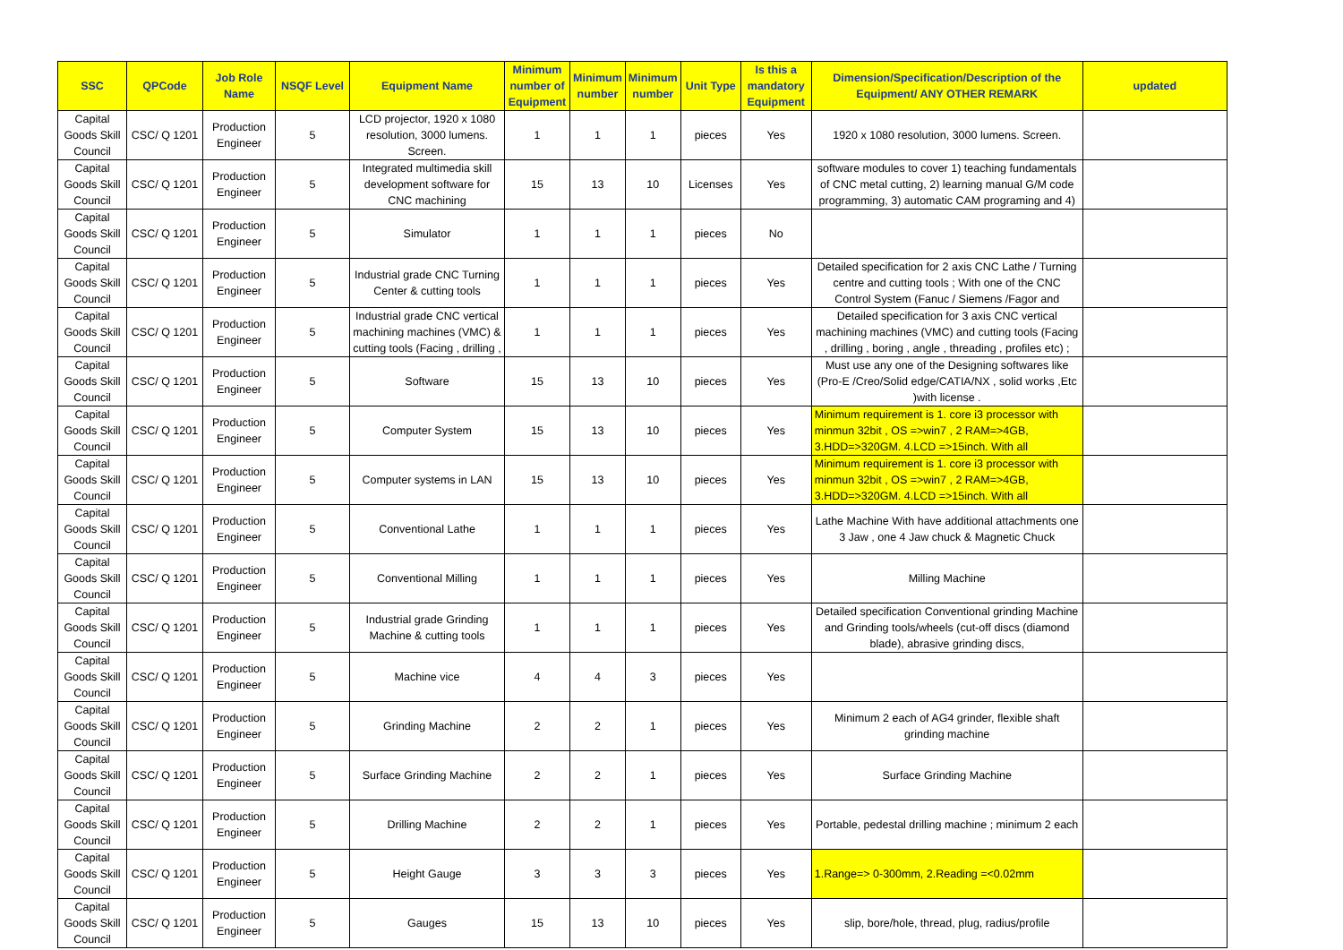| SSC | QPCode | Job Role Name | NSQF Level | Equipment Name | Minimum number of Equipment | Minimum number | Minimum number | Unit Type | Is this a mandatory Equipment | Dimension/Specification/Description of the Equipment/ ANY OTHER REMARK | updated |
| --- | --- | --- | --- | --- | --- | --- | --- | --- | --- | --- | --- |
| Capital Goods Skill Council | CSC/ Q 1201 | Production Engineer | 5 | LCD projector, 1920 x 1080 resolution, 3000 lumens. Screen. | 1 | 1 | 1 | pieces | Yes | 1920 x 1080 resolution, 3000 lumens. Screen. | |
| Capital Goods Skill Council | CSC/ Q 1201 | Production Engineer | 5 | Integrated multimedia skill development software for CNC machining | 15 | 13 | 10 | Licenses | Yes | software modules to cover 1) teaching fundamentals of CNC metal cutting, 2) learning manual G/M code programming, 3) automatic CAM programing and 4) | |
| Capital Goods Skill Council | CSC/ Q 1201 | Production Engineer | 5 | Simulator | 1 | 1 | 1 | pieces | No | | |
| Capital Goods Skill Council | CSC/ Q 1201 | Production Engineer | 5 | Industrial grade CNC Turning Center & cutting tools | 1 | 1 | 1 | pieces | Yes | Detailed specification for 2 axis CNC Lathe / Turning centre and cutting tools ; With one of the CNC Control System (Fanuc / Siemens /Fagor and | |
| Capital Goods Skill Council | CSC/ Q 1201 | Production Engineer | 5 | Industrial grade CNC vertical machining machines (VMC) & cutting tools (Facing , drilling , | 1 | 1 | 1 | pieces | Yes | Detailed specification for 3 axis CNC vertical machining machines (VMC) and cutting tools (Facing , drilling , boring , angle , threading , profiles etc) ; | |
| Capital Goods Skill Council | CSC/ Q 1201 | Production Engineer | 5 | Software | 15 | 13 | 10 | pieces | Yes | Must use any one of the Designing softwares like (Pro-E /Creo/Solid edge/CATIA/NX , solid works ,Etc )with license . | |
| Capital Goods Skill Council | CSC/ Q 1201 | Production Engineer | 5 | Computer System | 15 | 13 | 10 | pieces | Yes | Minimum requirement is 1. core i3 processor with minmun 32bit , OS =>win7 , 2 RAM=>4GB, 3.HDD=>320GM. 4.LCD =>15inch. With all | |
| Capital Goods Skill Council | CSC/ Q 1201 | Production Engineer | 5 | Computer systems in LAN | 15 | 13 | 10 | pieces | Yes | Minimum requirement is 1. core i3 processor with minmun 32bit , OS =>win7 , 2 RAM=>4GB, 3.HDD=>320GM. 4.LCD =>15inch. With all | |
| Capital Goods Skill Council | CSC/ Q 1201 | Production Engineer | 5 | Conventional Lathe | 1 | 1 | 1 | pieces | Yes | Lathe Machine With have additional attachments one 3 Jaw , one 4 Jaw chuck & Magnetic Chuck | |
| Capital Goods Skill Council | CSC/ Q 1201 | Production Engineer | 5 | Conventional Milling | 1 | 1 | 1 | pieces | Yes | Milling Machine | |
| Capital Goods Skill Council | CSC/ Q 1201 | Production Engineer | 5 | Industrial grade Grinding Machine & cutting tools | 1 | 1 | 1 | pieces | Yes | Detailed specification Conventional grinding Machine and Grinding tools/wheels (cut-off discs (diamond blade), abrasive grinding discs, | |
| Capital Goods Skill Council | CSC/ Q 1201 | Production Engineer | 5 | Machine vice | 4 | 4 | 3 | pieces | Yes | | |
| Capital Goods Skill Council | CSC/ Q 1201 | Production Engineer | 5 | Grinding Machine | 2 | 2 | 1 | pieces | Yes | Minimum 2 each of AG4 grinder, flexible shaft grinding machine | |
| Capital Goods Skill Council | CSC/ Q 1201 | Production Engineer | 5 | Surface Grinding Machine | 2 | 2 | 1 | pieces | Yes | Surface Grinding Machine | |
| Capital Goods Skill Council | CSC/ Q 1201 | Production Engineer | 5 | Drilling Machine | 2 | 2 | 1 | pieces | Yes | Portable, pedestal drilling machine ; minimum 2 each | |
| Capital Goods Skill Council | CSC/ Q 1201 | Production Engineer | 5 | Height Gauge | 3 | 3 | 3 | pieces | Yes | 1.Range=> 0-300mm, 2.Reading =<0.02mm | |
| Capital Goods Skill Council | CSC/ Q 1201 | Production Engineer | 5 | Gauges | 15 | 13 | 10 | pieces | Yes | slip, bore/hole, thread, plug, radius/profile | |